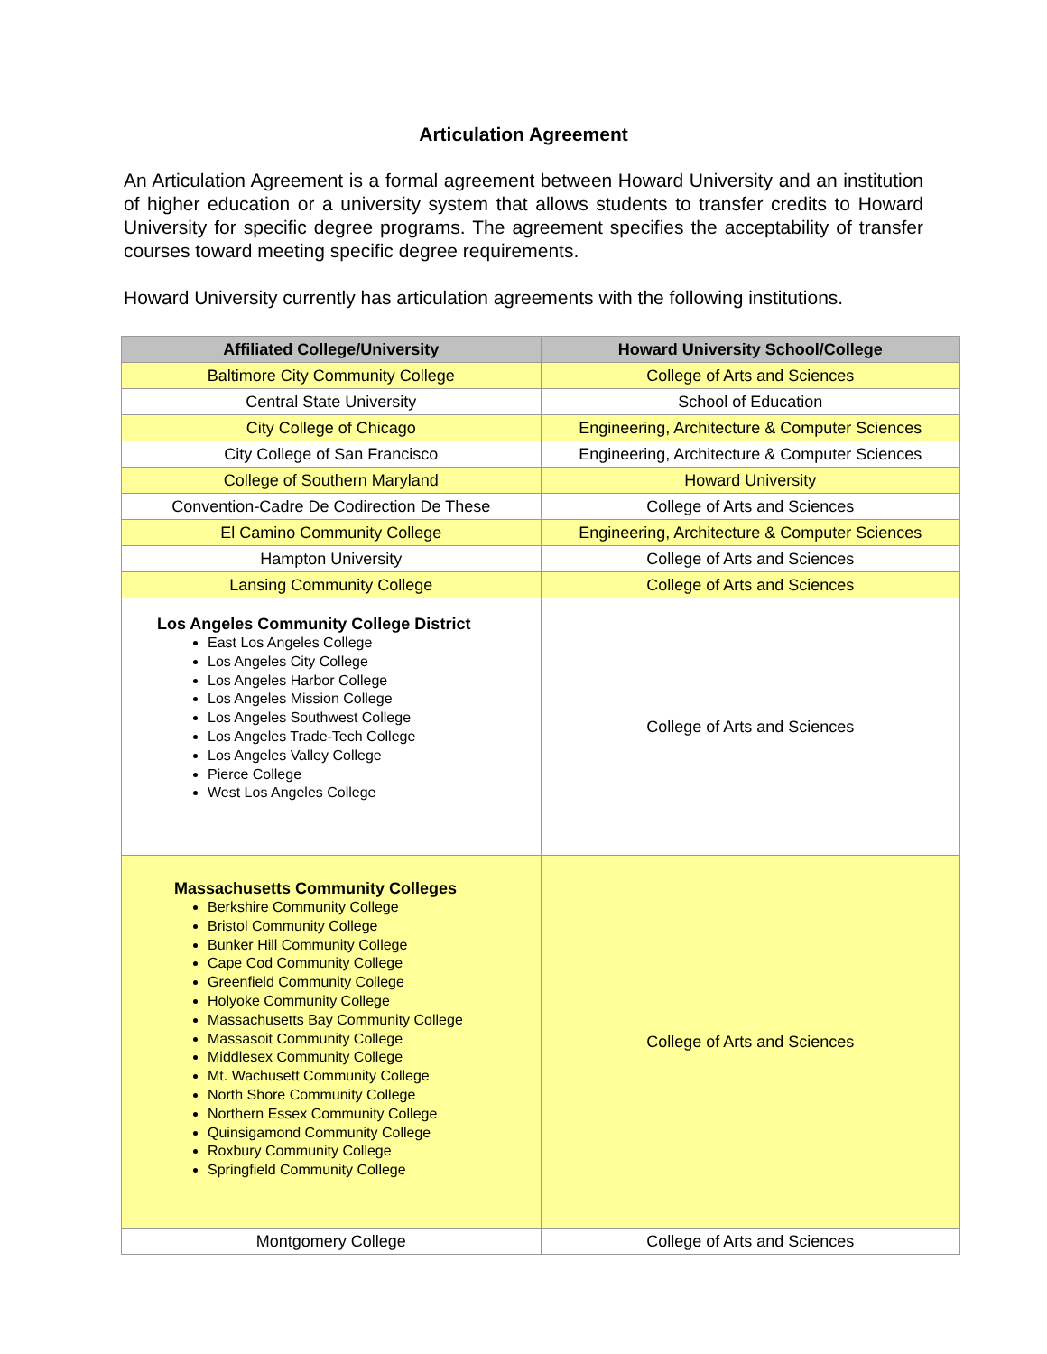Articulation Agreement
An Articulation Agreement is a formal agreement between Howard University and an institution of higher education or a university system that allows students to transfer credits to Howard University for specific degree programs. The agreement specifies the acceptability of transfer courses toward meeting specific degree requirements.
Howard University currently has articulation agreements with the following institutions.
| Affiliated College/University | Howard University School/College |
| --- | --- |
| Baltimore City Community College | College of Arts and Sciences |
| Central State University | School of Education |
| City College of Chicago | Engineering, Architecture & Computer Sciences |
| City College of San Francisco | Engineering, Architecture & Computer Sciences |
| College of Southern Maryland | Howard University |
| Convention-Cadre De Codirection De These | College of Arts and Sciences |
| El Camino Community College | Engineering, Architecture & Computer Sciences |
| Hampton University | College of Arts and Sciences |
| Lansing Community College | College of Arts and Sciences |
| Los Angeles Community College District East Los Angeles College Los Angeles City College Los Angeles Harbor College Los Angeles Mission College Los Angeles Southwest College Los Angeles Trade-Tech College Los Angeles Valley College Pierce College West Los Angeles College | College of Arts and Sciences |
| Massachusetts Community Colleges Berkshire Community College Bristol Community College Bunker Hill Community College Cape Cod Community College Greenfield Community College Holyoke Community College Massachusetts Bay Community College Massasoit Community College Middlesex Community College Mt. Wachusett Community College North Shore Community College Northern Essex Community College Quinsigamond Community College Roxbury Community College Springfield Community College | College of Arts and Sciences |
| Montgomery College | College of Arts and Sciences |